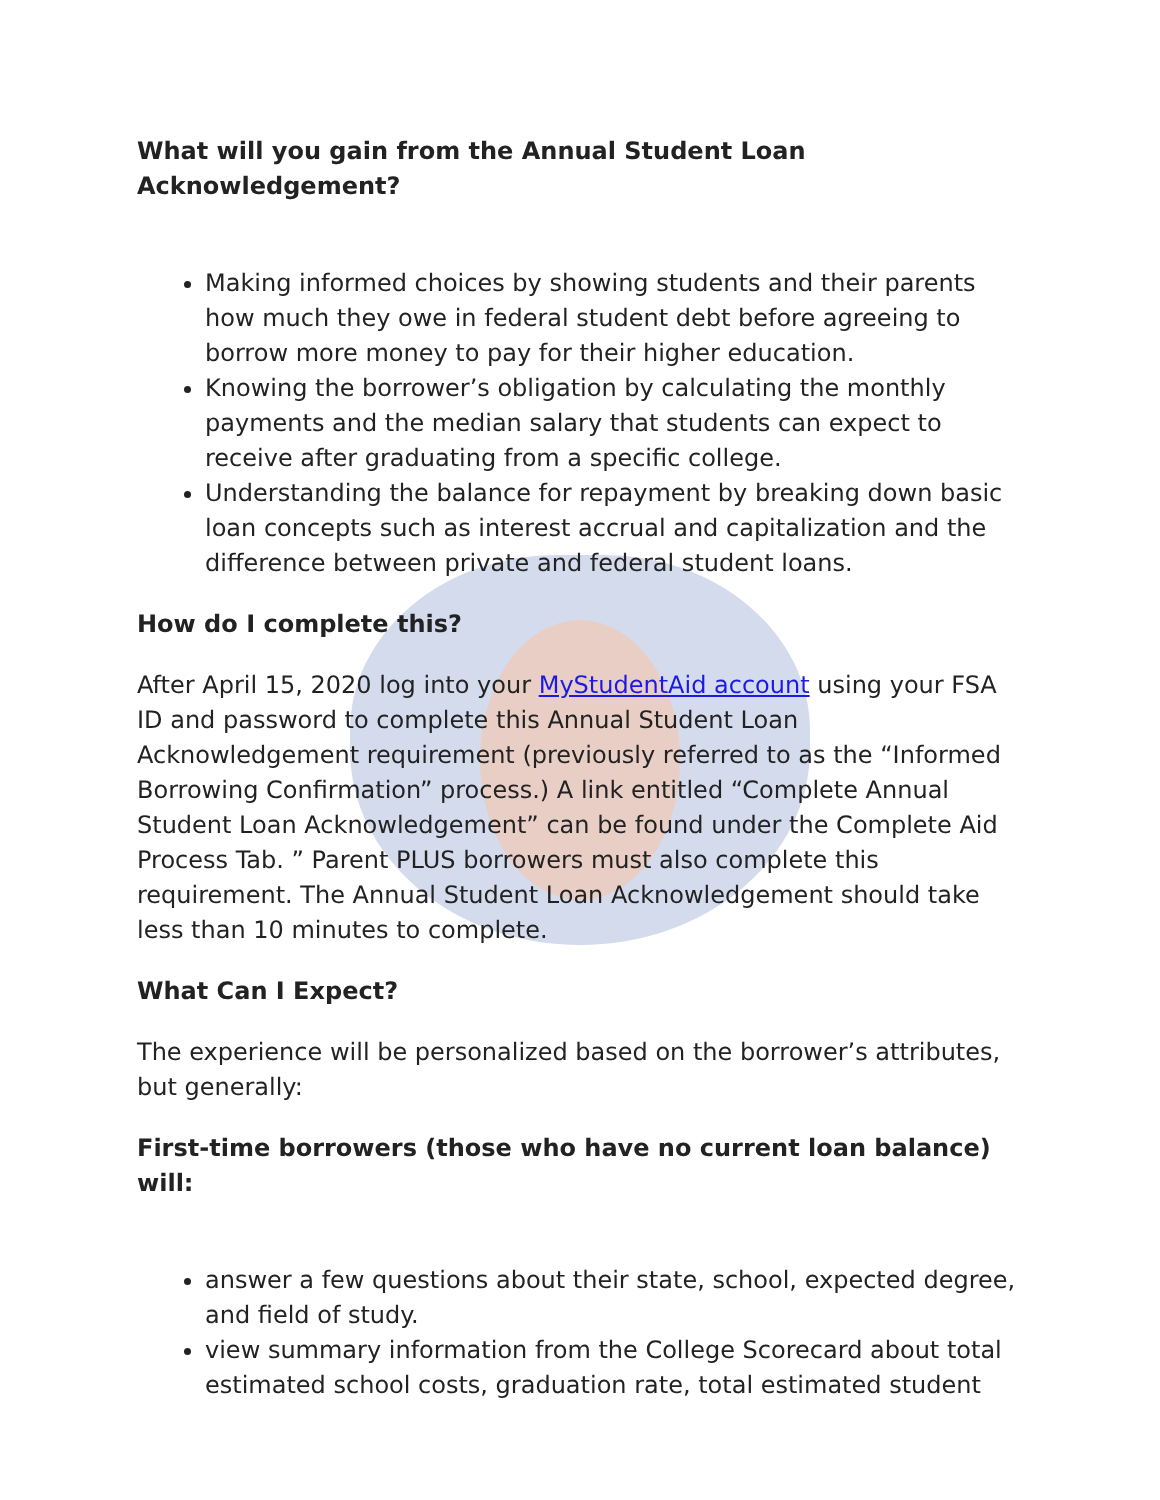What will you gain from the Annual Student Loan Acknowledgement?
Making informed choices by showing students and their parents how much they owe in federal student debt before agreeing to borrow more money to pay for their higher education.
Knowing the borrower’s obligation by calculating the monthly payments and the median salary that students can expect to receive after graduating from a specific college.
Understanding the balance for repayment by breaking down basic loan concepts such as interest accrual and capitalization and the difference between private and federal student loans.
How do I complete this?
After April 15, 2020 log into your MyStudentAid account using your FSA ID and password to complete this Annual Student Loan Acknowledgement requirement (previously referred to as the “Informed Borrowing Confirmation” process.) A link entitled “Complete Annual Student Loan Acknowledgement” can be found under the Complete Aid Process Tab. ” Parent PLUS borrowers must also complete this requirement. The Annual Student Loan Acknowledgement should take less than 10 minutes to complete.
What Can I Expect?
The experience will be personalized based on the borrower’s attributes, but generally:
First-time borrowers (those who have no current loan balance) will:
answer a few questions about their state, school, expected degree, and field of study.
view summary information from the College Scorecard about total estimated school costs, graduation rate, total estimated student